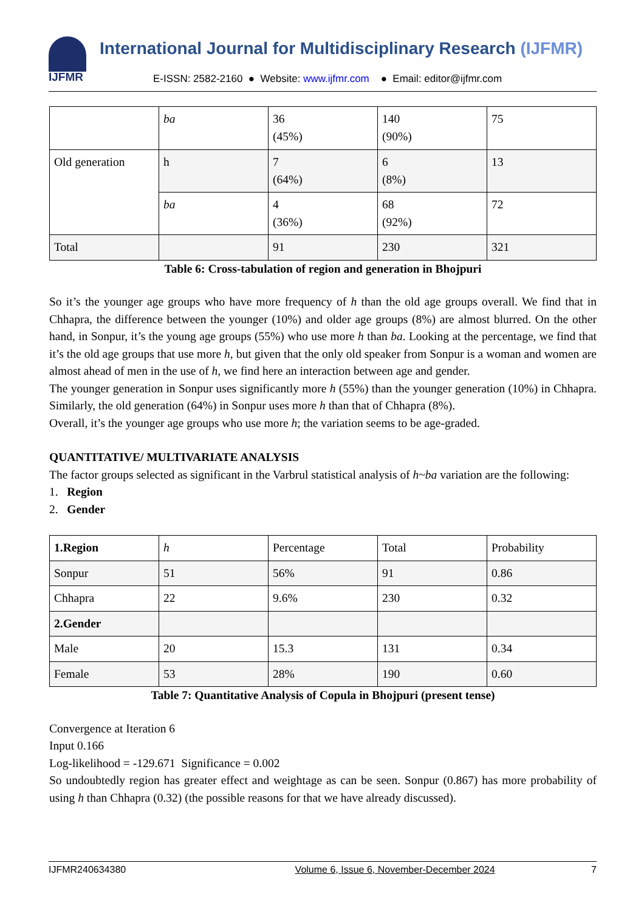IJFMR
International Journal for Multidisciplinary Research (IJFMR)
E-ISSN: 2582-2160 ● Website: www.ijfmr.com ● Email: editor@ijfmr.com
| | ba | 36 (45%) | 140 (90%) | 75 |
| Old generation | h | 7 (64%) | 6 (8%) | 13 |
| | ba | 4 (36%) | 68 (92%) | 72 |
| Total | | 91 | 230 | 321 |
Table 6: Cross-tabulation of region and generation in Bhojpuri
So it’s the younger age groups who have more frequency of h than the old age groups overall. We find that in Chhapra, the difference between the younger (10%) and older age groups (8%) are almost blurred. On the other hand, in Sonpur, it’s the young age groups (55%) who use more h than ba. Looking at the percentage, we find that it’s the old age groups that use more h, but given that the only old speaker from Sonpur is a woman and women are almost ahead of men in the use of h, we find here an interaction between age and gender.
The younger generation in Sonpur uses significantly more h (55%) than the younger generation (10%) in Chhapra. Similarly, the old generation (64%) in Sonpur uses more h than that of Chhapra (8%).
Overall, it’s the younger age groups who use more h; the variation seems to be age-graded.
QUANTITATIVE/ MULTIVARIATE ANALYSIS
The factor groups selected as significant in the Varbrul statistical analysis of h~ba variation are the following:
1. Region
2. Gender
| 1.Region | h | Percentage | Total | Probability |
| --- | --- | --- | --- | --- |
| Sonpur | 51 | 56% | 91 | 0.86 |
| Chhapra | 22 | 9.6% | 230 | 0.32 |
| 2.Gender | | | | |
| Male | 20 | 15.3 | 131 | 0.34 |
| Female | 53 | 28% | 190 | 0.60 |
Table 7: Quantitative Analysis of Copula in Bhojpuri (present tense)
Convergence at Iteration 6
Input 0.166
Log-likelihood = -129.671 Significance = 0.002
So undoubtedly region has greater effect and weightage as can be seen. Sonpur (0.867) has more probability of using h than Chhapra (0.32) (the possible reasons for that we have already discussed).
IJFMR240634380 Volume 6, Issue 6, November-December 2024 7